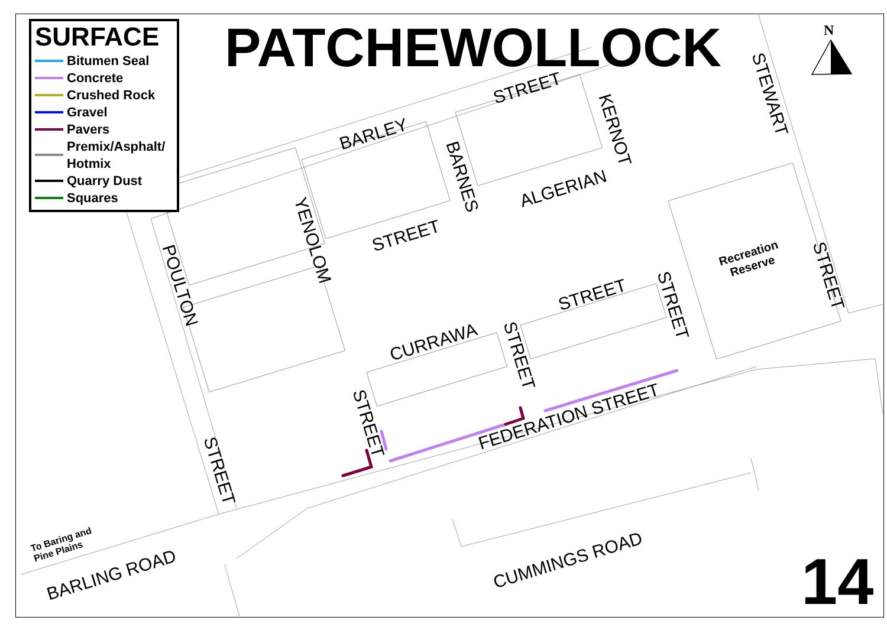N
SURFACE
Bitumen Seal
Concrete
Crushed Rock
Gravel
Pavers
Premix/Asphalt/
Hotmix
Quarry Dust
Squares
PATCHEWOLLOCK
BARLEY
STREET
STREET
ALGERIAN
STREET
CURRAWA
FEDERATION STREET
CUMMINGS ROAD
BARLING ROAD
POULTON
YENOLOM
BARNES
KERNOT
STEWART
STREET
STREET
STREET
STREET
STREET
Recreation Reserve
To Baring and Pine Plains
14